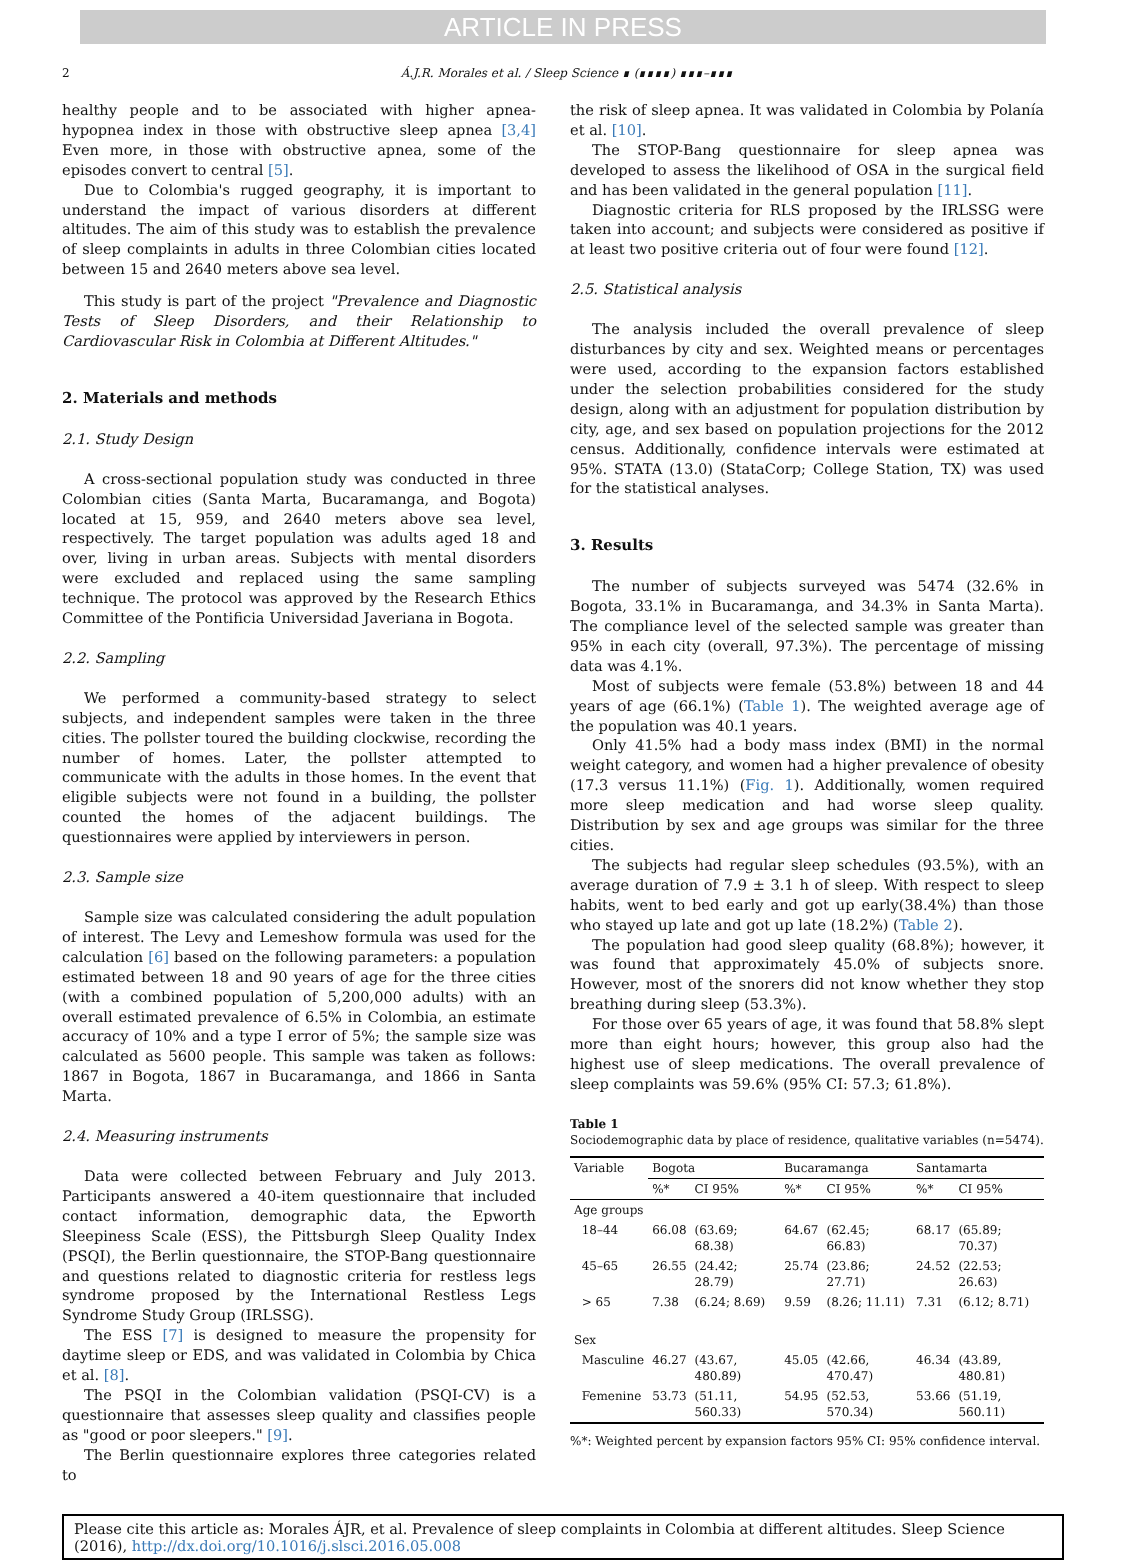ARTICLE IN PRESS
2 Á.J.R. Morales et al. / Sleep Science ∎ (∎∎∎∎) ∎∎∎–∎∎∎
healthy people and to be associated with higher apnea-hypopnea index in those with obstructive sleep apnea [3,4] Even more, in those with obstructive apnea, some of the episodes convert to central [5].
Due to Colombia's rugged geography, it is important to understand the impact of various disorders at different altitudes. The aim of this study was to establish the prevalence of sleep complaints in adults in three Colombian cities located between 15 and 2640 meters above sea level.
This study is part of the project "Prevalence and Diagnostic Tests of Sleep Disorders, and their Relationship to Cardiovascular Risk in Colombia at Different Altitudes."
2. Materials and methods
2.1. Study Design
A cross-sectional population study was conducted in three Colombian cities (Santa Marta, Bucaramanga, and Bogota) located at 15, 959, and 2640 meters above sea level, respectively. The target population was adults aged 18 and over, living in urban areas. Subjects with mental disorders were excluded and replaced using the same sampling technique. The protocol was approved by the Research Ethics Committee of the Pontificia Universidad Javeriana in Bogota.
2.2. Sampling
We performed a community-based strategy to select subjects, and independent samples were taken in the three cities. The pollster toured the building clockwise, recording the number of homes. Later, the pollster attempted to communicate with the adults in those homes. In the event that eligible subjects were not found in a building, the pollster counted the homes of the adjacent buildings. The questionnaires were applied by interviewers in person.
2.3. Sample size
Sample size was calculated considering the adult population of interest. The Levy and Lemeshow formula was used for the calculation [6] based on the following parameters: a population estimated between 18 and 90 years of age for the three cities (with a combined population of 5,200,000 adults) with an overall estimated prevalence of 6.5% in Colombia, an estimate accuracy of 10% and a type I error of 5%; the sample size was calculated as 5600 people. This sample was taken as follows: 1867 in Bogota, 1867 in Bucaramanga, and 1866 in Santa Marta.
2.4. Measuring instruments
Data were collected between February and July 2013. Participants answered a 40-item questionnaire that included contact information, demographic data, the Epworth Sleepiness Scale (ESS), the Pittsburgh Sleep Quality Index (PSQI), the Berlin questionnaire, the STOP-Bang questionnaire and questions related to diagnostic criteria for restless legs syndrome proposed by the International Restless Legs Syndrome Study Group (IRLSSG).
The ESS [7] is designed to measure the propensity for daytime sleep or EDS, and was validated in Colombia by Chica et al. [8].
The PSQI in the Colombian validation (PSQI-CV) is a questionnaire that assesses sleep quality and classifies people as "good or poor sleepers." [9].
The Berlin questionnaire explores three categories related to
the risk of sleep apnea. It was validated in Colombia by Polanía et al. [10].
The STOP-Bang questionnaire for sleep apnea was developed to assess the likelihood of OSA in the surgical field and has been validated in the general population [11].
Diagnostic criteria for RLS proposed by the IRLSSG were taken into account; and subjects were considered as positive if at least two positive criteria out of four were found [12].
2.5. Statistical analysis
The analysis included the overall prevalence of sleep disturbances by city and sex. Weighted means or percentages were used, according to the expansion factors established under the selection probabilities considered for the study design, along with an adjustment for population distribution by city, age, and sex based on population projections for the 2012 census. Additionally, confidence intervals were estimated at 95%. STATA (13.0) (StataCorp; College Station, TX) was used for the statistical analyses.
3. Results
The number of subjects surveyed was 5474 (32.6% in Bogota, 33.1% in Bucaramanga, and 34.3% in Santa Marta). The compliance level of the selected sample was greater than 95% in each city (overall, 97.3%). The percentage of missing data was 4.1%.
Most of subjects were female (53.8%) between 18 and 44 years of age (66.1%) (Table 1). The weighted average age of the population was 40.1 years.
Only 41.5% had a body mass index (BMI) in the normal weight category, and women had a higher prevalence of obesity (17.3 versus 11.1%) (Fig. 1). Additionally, women required more sleep medication and had worse sleep quality. Distribution by sex and age groups was similar for the three cities.
The subjects had regular sleep schedules (93.5%), with an average duration of 7.9 ± 3.1 h of sleep. With respect to sleep habits, went to bed early and got up early(38.4%) than those who stayed up late and got up late (18.2%) (Table 2).
The population had good sleep quality (68.8%); however, it was found that approximately 45.0% of subjects snore. However, most of the snorers did not know whether they stop breathing during sleep (53.3%).
For those over 65 years of age, it was found that 58.8% slept more than eight hours; however, this group also had the highest use of sleep medications. The overall prevalence of sleep complaints was 59.6% (95% CI: 57.3; 61.8%).
Table 1
Sociodemographic data by place of residence, qualitative variables (n=5474).
| Variable | Bogota | | Bucaramanga | | Santamarta | |
| --- | --- | --- | --- | --- | --- | --- |
| | %* | CI 95% | %* | CI 95% | %* | CI 95% |
| Age groups | | | | | | |
| 18–44 | 66.08 | (63.69; 68.38) | 64.67 | (62.45; 66.83) | 68.17 | (65.89; 70.37) |
| 45–65 | 26.55 | (24.42; 28.79) | 25.74 | (23.86; 27.71) | 24.52 | (22.53; 26.63) |
| > 65 | 7.38 | (6.24; 8.69) | 9.59 | (8.26; 11.11) | 7.31 | (6.12; 8.71) |
| Sex | | | | | | |
| Masculine | 46.27 | (43.67, 480.89) | 45.05 | (42.66, 470.47) | 46.34 | (43.89, 480.81) |
| Femenine | 53.73 | (51.11, 560.33) | 54.95 | (52.53, 570.34) | 53.66 | (51.19, 560.11) |
%*: Weighted percent by expansion factors 95% CI: 95% confidence interval.
Please cite this article as: Morales ÁJR, et al. Prevalence of sleep complaints in Colombia at different altitudes. Sleep Science (2016), http://dx.doi.org/10.1016/j.slsci.2016.05.008